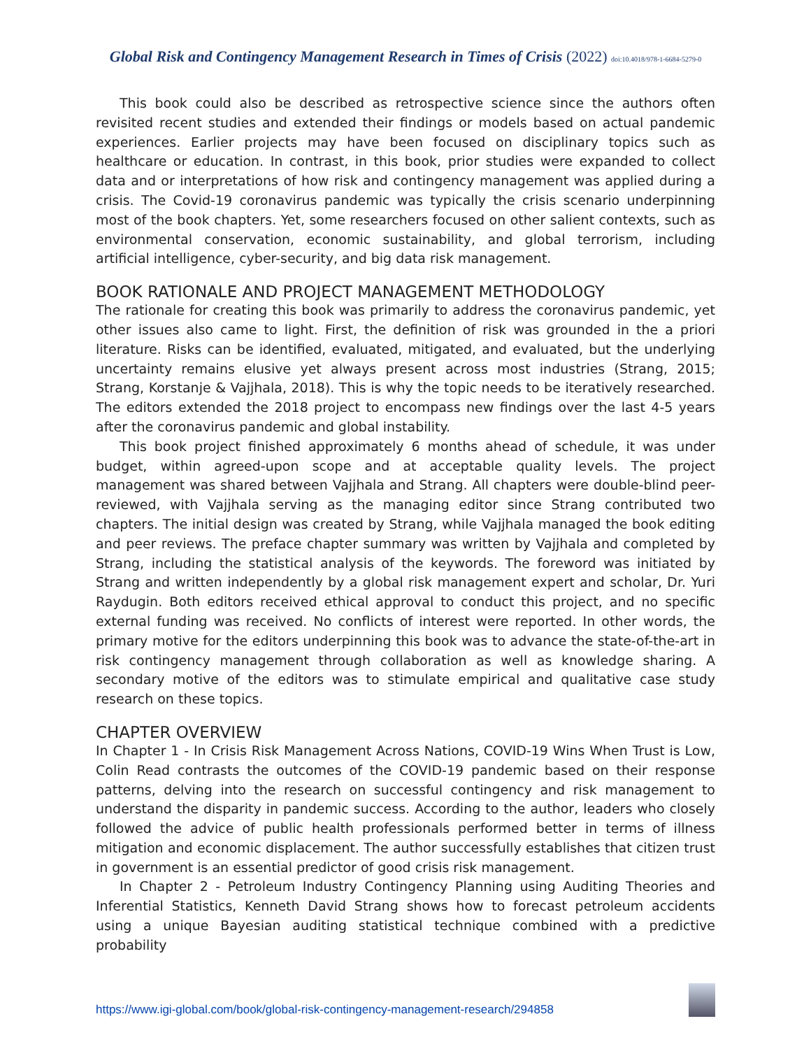Global Risk and Contingency Management Research in Times of Crisis (2022) doi:10.4018/978-1-6684-5279-0
This book could also be described as retrospective science since the authors often revisited recent studies and extended their findings or models based on actual pandemic experiences. Earlier projects may have been focused on disciplinary topics such as healthcare or education. In contrast, in this book, prior studies were expanded to collect data and or interpretations of how risk and contingency management was applied during a crisis. The Covid-19 coronavirus pandemic was typically the crisis scenario underpinning most of the book chapters. Yet, some researchers focused on other salient contexts, such as environmental conservation, economic sustainability, and global terrorism, including artificial intelligence, cyber-security, and big data risk management.
BOOK RATIONALE AND PROJECT MANAGEMENT METHODOLOGY
The rationale for creating this book was primarily to address the coronavirus pandemic, yet other issues also came to light. First, the definition of risk was grounded in the a priori literature. Risks can be identified, evaluated, mitigated, and evaluated, but the underlying uncertainty remains elusive yet always present across most industries (Strang, 2015; Strang, Korstanje & Vajjhala, 2018). This is why the topic needs to be iteratively researched. The editors extended the 2018 project to encompass new findings over the last 4-5 years after the coronavirus pandemic and global instability.
This book project finished approximately 6 months ahead of schedule, it was under budget, within agreed-upon scope and at acceptable quality levels. The project management was shared between Vajjhala and Strang. All chapters were double-blind peer-reviewed, with Vajjhala serving as the managing editor since Strang contributed two chapters. The initial design was created by Strang, while Vajjhala managed the book editing and peer reviews. The preface chapter summary was written by Vajjhala and completed by Strang, including the statistical analysis of the keywords. The foreword was initiated by Strang and written independently by a global risk management expert and scholar, Dr. Yuri Raydugin. Both editors received ethical approval to conduct this project, and no specific external funding was received. No conflicts of interest were reported. In other words, the primary motive for the editors underpinning this book was to advance the state-of-the-art in risk contingency management through collaboration as well as knowledge sharing. A secondary motive of the editors was to stimulate empirical and qualitative case study research on these topics.
CHAPTER OVERVIEW
In Chapter 1 - In Crisis Risk Management Across Nations, COVID-19 Wins When Trust is Low, Colin Read contrasts the outcomes of the COVID-19 pandemic based on their response patterns, delving into the research on successful contingency and risk management to understand the disparity in pandemic success. According to the author, leaders who closely followed the advice of public health professionals performed better in terms of illness mitigation and economic displacement. The author successfully establishes that citizen trust in government is an essential predictor of good crisis risk management.
In Chapter 2 - Petroleum Industry Contingency Planning using Auditing Theories and Inferential Statistics, Kenneth David Strang shows how to forecast petroleum accidents using a unique Bayesian auditing statistical technique combined with a predictive probability
https://www.igi-global.com/book/global-risk-contingency-management-research/294858